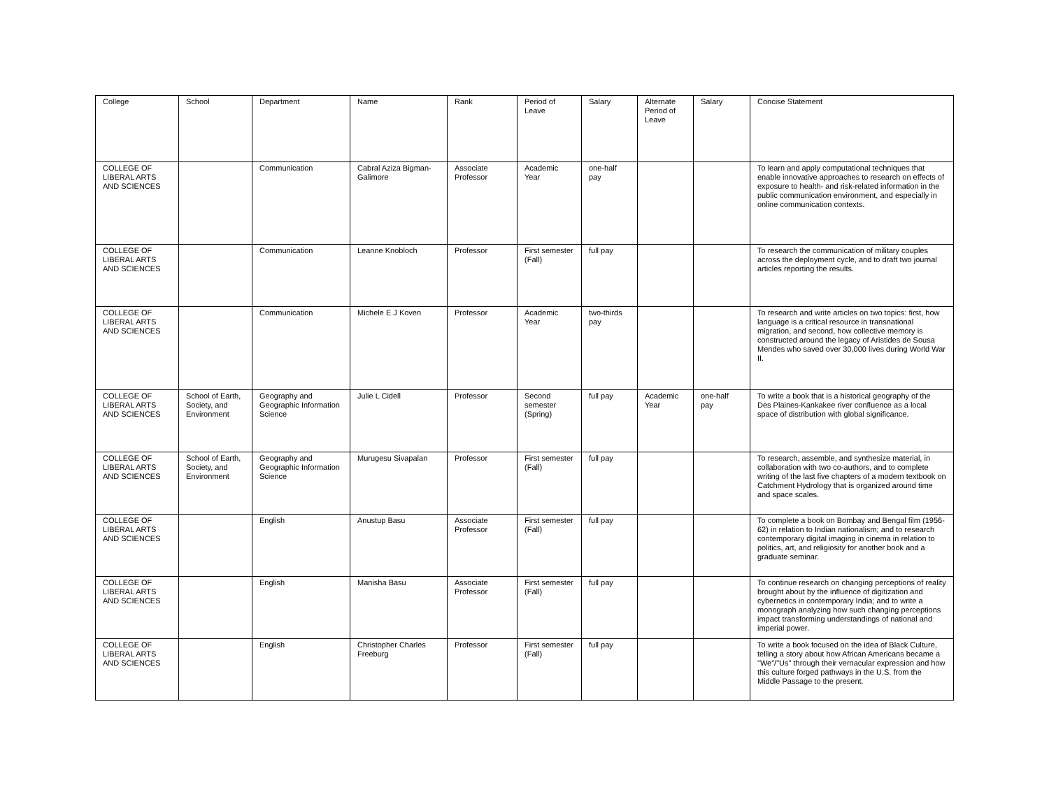| College | School | Department | Name | Rank | Period of Leave | Salary | Alternate Period of Leave | Salary | Concise Statement |
| --- | --- | --- | --- | --- | --- | --- | --- | --- | --- |
| COLLEGE OF LIBERAL ARTS AND SCIENCES | | Communication | Cabral Aziza Bigman-Galimore | Associate Professor | Academic Year | one-half pay | | | To learn and apply computational techniques that enable innovative approaches to research on effects of exposure to health- and risk-related information in the public communication environment, and especially in online communication contexts. |
| COLLEGE OF LIBERAL ARTS AND SCIENCES | | Communication | Leanne Knobloch | Professor | First semester (Fall) | full pay | | | To research the communication of military couples across the deployment cycle, and to draft two journal articles reporting the results. |
| COLLEGE OF LIBERAL ARTS AND SCIENCES | | Communication | Michele E J Koven | Professor | Academic Year | two-thirds pay | | | To research and write articles on two topics: first, how language is a critical resource in transnational migration, and second, how collective memory is constructed around the legacy of Aristides de Sousa Mendes who saved over 30,000 lives during World War II. |
| COLLEGE OF LIBERAL ARTS AND SCIENCES | School of Earth, Society, and Environment | Geography and Geographic Information Science | Julie L Cidell | Professor | Second semester (Spring) | full pay | Academic Year | one-half pay | To write a book that is a historical geography of the Des Plaines-Kankakee river confluence as a local space of distribution with global significance. |
| COLLEGE OF LIBERAL ARTS AND SCIENCES | School of Earth, Society, and Environment | Geography and Geographic Information Science | Murugesu Sivapalan | Professor | First semester (Fall) | full pay | | | To research, assemble, and synthesize material, in collaboration with two co-authors, and to complete writing of the last five chapters of a modern textbook on Catchment Hydrology that is organized around time and space scales. |
| COLLEGE OF LIBERAL ARTS AND SCIENCES | | English | Anustup Basu | Associate Professor | First semester (Fall) | full pay | | | To complete a book on Bombay and Bengal film (1956-62) in relation to Indian nationalism; and to research contemporary digital imaging in cinema in relation to politics, art, and religiosity for another book and a graduate seminar. |
| COLLEGE OF LIBERAL ARTS AND SCIENCES | | English | Manisha Basu | Associate Professor | First semester (Fall) | full pay | | | To continue research on changing perceptions of reality brought about by the influence of digitization and cybernetics in contemporary India; and to write a monograph analyzing how such changing perceptions impact transforming understandings of national and imperial power. |
| COLLEGE OF LIBERAL ARTS AND SCIENCES | | English | Christopher Charles Freeburg | Professor | First semester (Fall) | full pay | | | To write a book focused on the idea of Black Culture, telling a story about how African Americans became a "We"/"Us" through their vernacular expression and how this culture forged pathways in the U.S. from the Middle Passage to the present. |